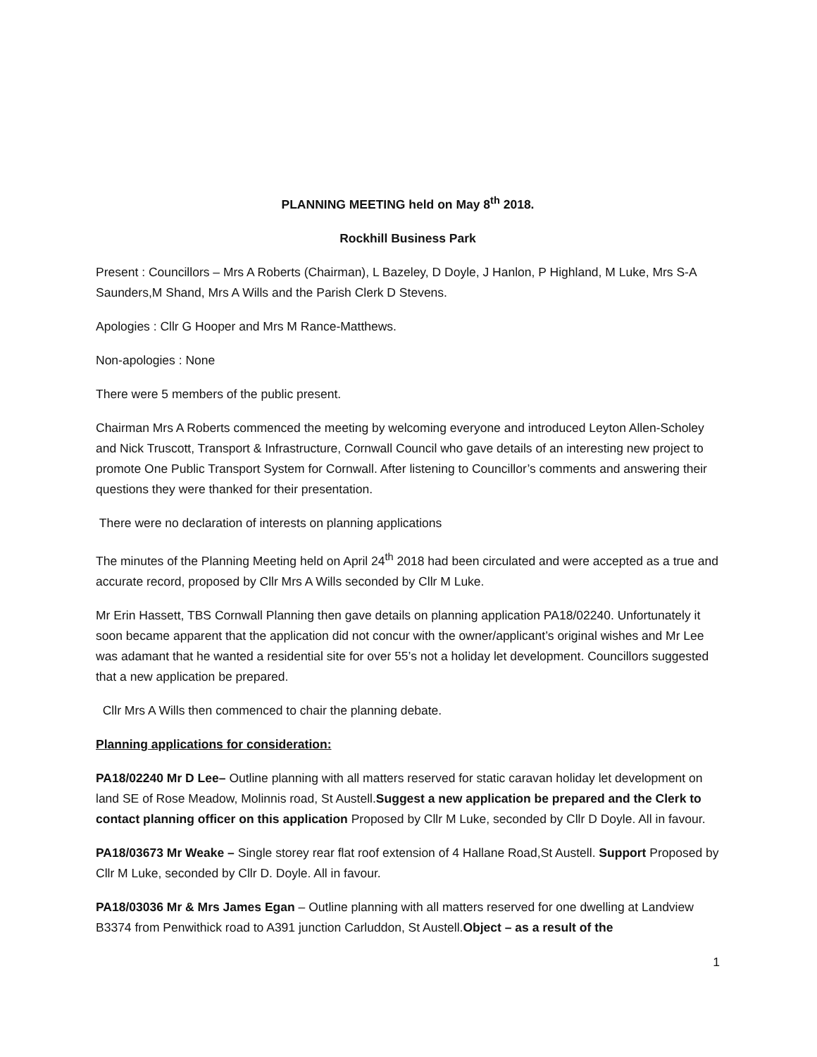PLANNING MEETING held on May 8<sup>th</sup> 2018.
Rockhill Business Park
Present : Councillors – Mrs A Roberts (Chairman), L Bazeley, D Doyle, J Hanlon, P Highland, M Luke, Mrs S-A Saunders,M Shand, Mrs A Wills and the Parish Clerk D Stevens.
Apologies : Cllr G Hooper and Mrs M Rance-Matthews.
Non-apologies : None
There were 5 members of the public present.
Chairman Mrs A Roberts commenced the meeting by welcoming everyone and introduced Leyton Allen-Scholey and Nick Truscott, Transport & Infrastructure, Cornwall Council who gave details of an interesting new project to promote One Public Transport System for Cornwall. After listening to Councillor’s comments and answering their questions they were thanked for their presentation.
There were no declaration of interests on planning applications
The minutes of the Planning Meeting held on April 24<sup>th</sup> 2018 had been circulated and were accepted as a true and accurate record, proposed by Cllr Mrs A Wills seconded by Cllr M Luke.
Mr Erin Hassett, TBS Cornwall Planning then gave details on planning application PA18/02240. Unfortunately it soon became apparent that the application did not concur with the owner/applicant’s original wishes and Mr Lee was adamant that he wanted a residential site for over 55’s not a holiday let development. Councillors suggested that a new application be prepared.
Cllr Mrs A Wills then commenced to chair the planning debate.
Planning applications for consideration:
PA18/02240 Mr D Lee– Outline planning with all matters reserved for static caravan holiday let development on land SE of Rose Meadow, Molinnis road, St Austell.Suggest a new application be prepared and the Clerk to contact planning officer on this application Proposed by Cllr M Luke, seconded by Cllr D Doyle. All in favour.
PA18/03673 Mr Weake – Single storey rear flat roof extension of 4 Hallane Road,St Austell. Support Proposed by Cllr M Luke, seconded by Cllr D. Doyle. All in favour.
PA18/03036 Mr & Mrs James Egan – Outline planning with all matters reserved for one dwelling at Landview B3374 from Penwithick road to A391 junction Carluddon, St Austell.Object – as a result of the
1